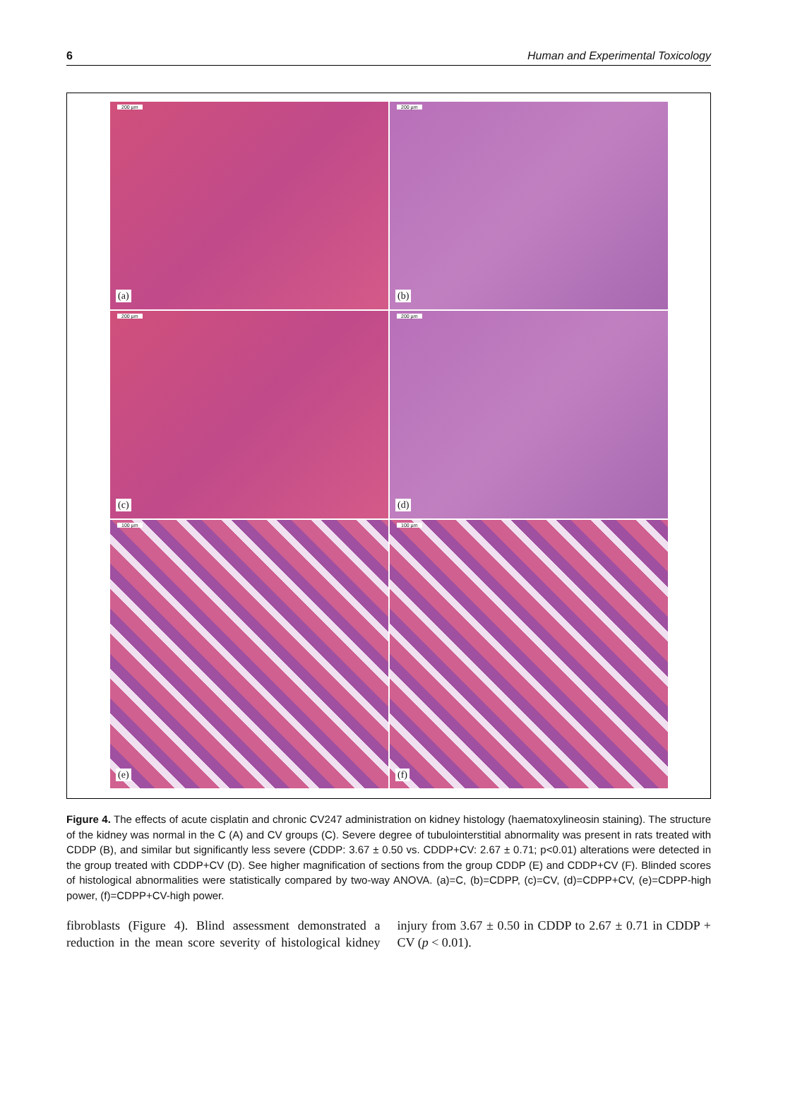6 Human and Experimental Toxicology
200 µm
(a)
200 µm
(b)
200 µm
(c)
200 µm
(d)
100 µm
(e)
100 µm
(f)
Figure 4. The effects of acute cisplatin and chronic CV247 administration on kidney histology (haematoxylineosin staining). The structure of the kidney was normal in the C (A) and CV groups (C). Severe degree of tubulointerstitial abnormality was present in rats treated with CDDP (B), and similar but significantly less severe (CDDP: 3.67 ± 0.50 vs. CDDP+CV: 2.67 ± 0.71; p<0.01) alterations were detected in the group treated with CDDP+CV (D). See higher magnification of sections from the group CDDP (E) and CDDP+CV (F). Blinded scores of histological abnormalities were statistically compared by two-way ANOVA. (a)=C, (b)=CDPP, (c)=CV, (d)=CDPP+CV, (e)=CDPP-high power, (f)=CDPP+CV-high power.
fibroblasts (Figure 4). Blind assessment demonstrated a reduction in the mean score severity of histological kidney injury from 3.67 ± 0.50 in CDDP to 2.67 ± 0.71 in CDDP + CV (p < 0.01).